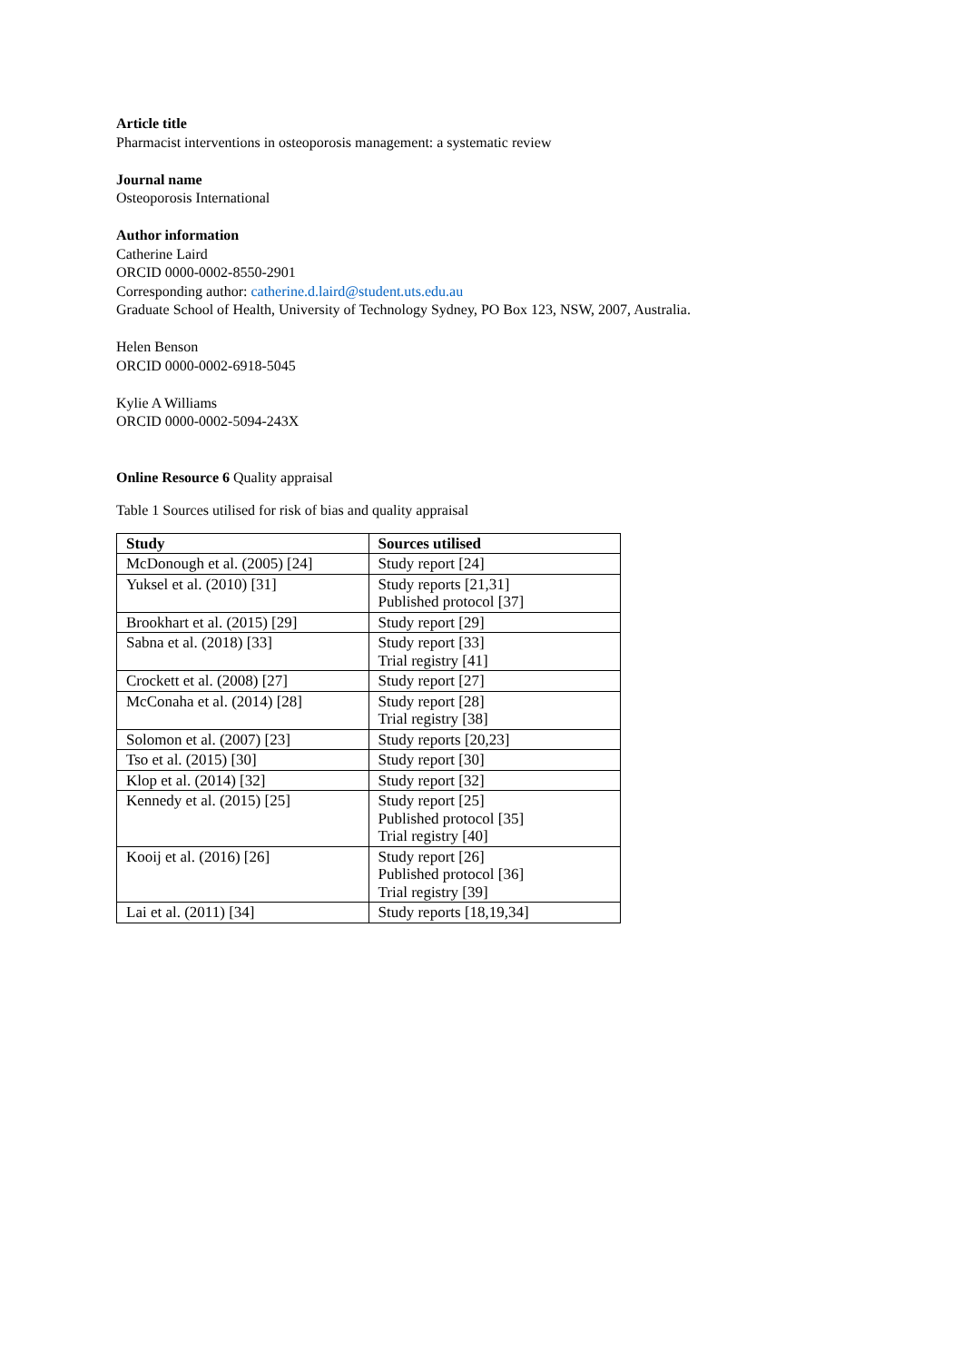Article title
Pharmacist interventions in osteoporosis management: a systematic review
Journal name
Osteoporosis International
Author information
Catherine Laird
ORCID 0000-0002-8550-2901
Corresponding author: catherine.d.laird@student.uts.edu.au
Graduate School of Health, University of Technology Sydney, PO Box 123, NSW, 2007, Australia.
Helen Benson
ORCID 0000-0002-6918-5045
Kylie A Williams
ORCID 0000-0002-5094-243X
Online Resource 6 Quality appraisal
Table 1 Sources utilised for risk of bias and quality appraisal
| Study | Sources utilised |
| --- | --- |
| McDonough et al. (2005) [24] | Study report [24] |
| Yuksel et al. (2010) [31] | Study reports [21,31] Published protocol [37] |
| Brookhart et al. (2015) [29] | Study report [29] |
| Sabna et al. (2018) [33] | Study report [33] Trial registry [41] |
| Crockett et al. (2008) [27] | Study report [27] |
| McConaha et al. (2014) [28] | Study report [28] Trial registry [38] |
| Solomon et al. (2007) [23] | Study reports [20,23] |
| Tso et al. (2015) [30] | Study report [30] |
| Klop et al. (2014) [32] | Study report [32] |
| Kennedy et al. (2015) [25] | Study report [25] Published protocol [35] Trial registry [40] |
| Kooij et al. (2016) [26] | Study report [26] Published protocol [36] Trial registry [39] |
| Lai et al. (2011) [34] | Study reports [18,19,34] |